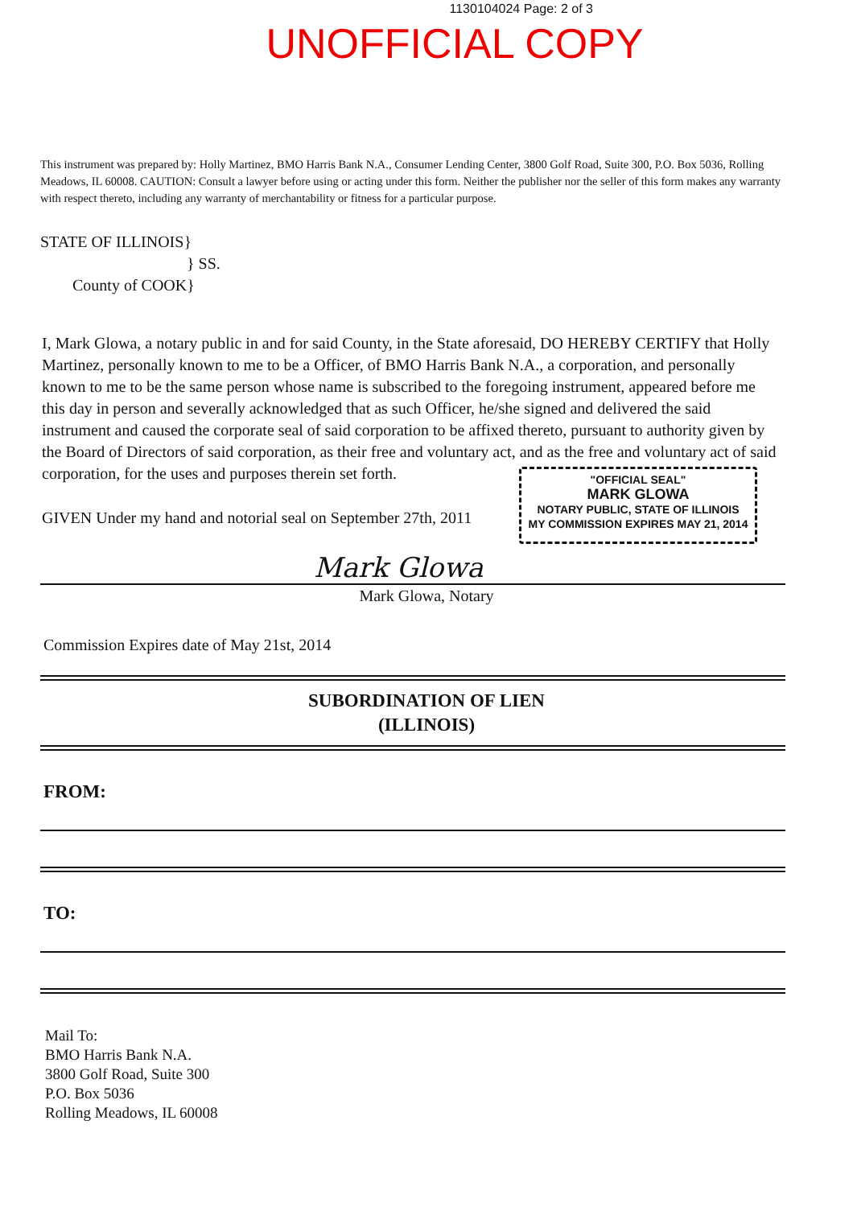1130104024 Page: 2 of 3
UNOFFICIAL COPY
This instrument was prepared by: Holly Martinez, BMO Harris Bank N.A., Consumer Lending Center, 3800 Golf Road, Suite 300, P.O. Box 5036, Rolling Meadows, IL 60008. CAUTION: Consult a lawyer before using or acting under this form. Neither the publisher nor the seller of this form makes any warranty with respect thereto, including any warranty of merchantability or fitness for a particular purpose.
STATE OF ILLINOIS}
} SS.
County of COOK}
I, Mark Glowa, a notary public in and for said County, in the State aforesaid, DO HEREBY CERTIFY that Holly Martinez, personally known to me to be a Officer, of BMO Harris Bank N.A., a corporation, and personally known to me to be the same person whose name is subscribed to the foregoing instrument, appeared before me this day in person and severally acknowledged that as such Officer, he/she signed and delivered the said instrument and caused the corporate seal of said corporation to be affixed thereto, pursuant to authority given by the Board of Directors of said corporation, as their free and voluntary act, and as the free and voluntary act of said corporation, for the uses and purposes therein set forth.
"OFFICIAL SEAL"
MARK GLOWA
NOTARY PUBLIC, STATE OF ILLINOIS
MY COMMISSION EXPIRES MAY 21, 2014
GIVEN Under my hand and notorial seal on September 27th, 2011
Mark Glowa
Mark Glowa, Notary
Commission Expires date of May 21st, 2014
SUBORDINATION OF LIEN
(ILLINOIS)
FROM:
TO:
Mail To:
BMO Harris Bank N.A.
3800 Golf Road, Suite 300
P.O. Box 5036
Rolling Meadows, IL 60008